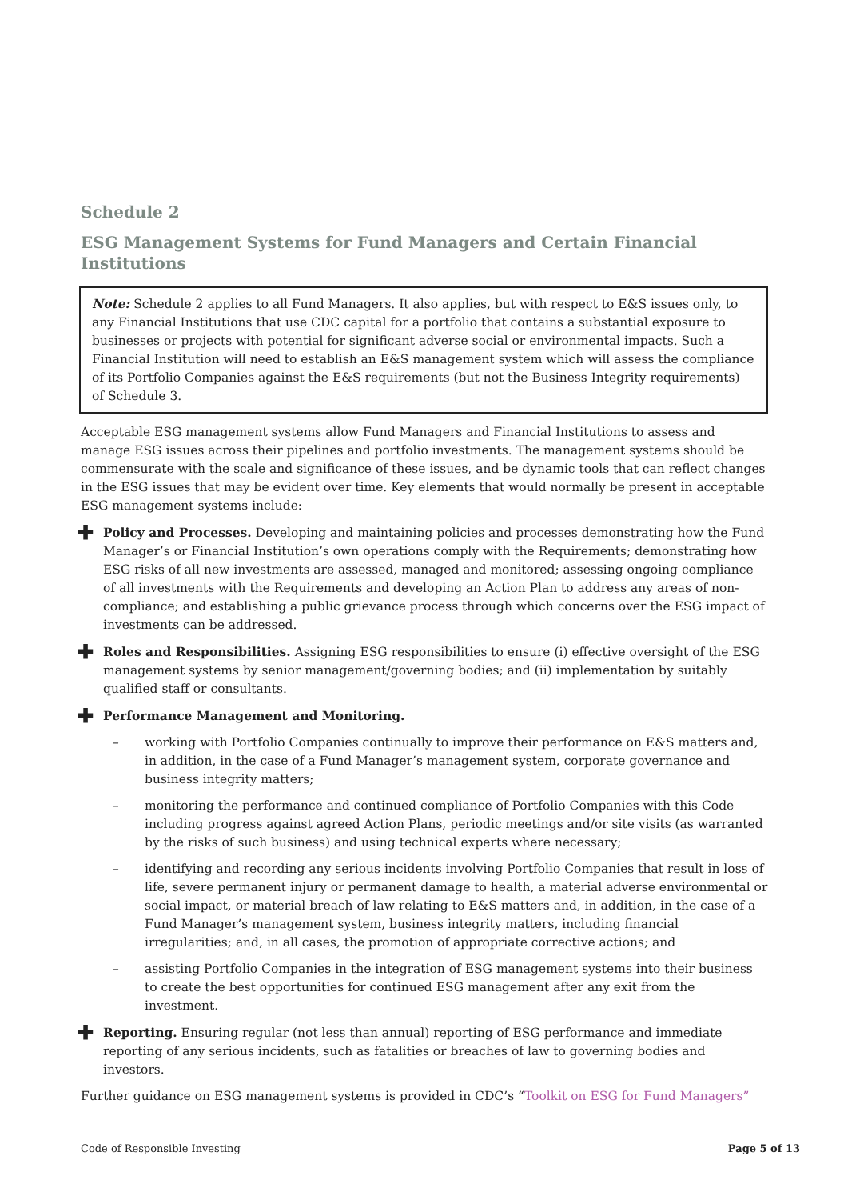Schedule 2
ESG Management Systems for Fund Managers and Certain Financial Institutions
Note: Schedule 2 applies to all Fund Managers. It also applies, but with respect to E&S issues only, to any Financial Institutions that use CDC capital for a portfolio that contains a substantial exposure to businesses or projects with potential for significant adverse social or environmental impacts. Such a Financial Institution will need to establish an E&S management system which will assess the compliance of its Portfolio Companies against the E&S requirements (but not the Business Integrity requirements) of Schedule 3.
Acceptable ESG management systems allow Fund Managers and Financial Institutions to assess and manage ESG issues across their pipelines and portfolio investments. The management systems should be commensurate with the scale and significance of these issues, and be dynamic tools that can reflect changes in the ESG issues that may be evident over time. Key elements that would normally be present in acceptable ESG management systems include:
✚
Policy and Processes. Developing and maintaining policies and processes demonstrating how the Fund Manager’s or Financial Institution’s own operations comply with the Requirements; demonstrating how ESG risks of all new investments are assessed, managed and monitored; assessing ongoing compliance of all investments with the Requirements and developing an Action Plan to address any areas of non-compliance; and establishing a public grievance process through which concerns over the ESG impact of investments can be addressed.
✚
Roles and Responsibilities. Assigning ESG responsibilities to ensure (i) effective oversight of the ESG management systems by senior management/governing bodies; and (ii) implementation by suitably qualified staff or consultants.
✚
Performance Management and Monitoring.
– working with Portfolio Companies continually to improve their performance on E&S matters and, in addition, in the case of a Fund Manager’s management system, corporate governance and business integrity matters;
– monitoring the performance and continued compliance of Portfolio Companies with this Code including progress against agreed Action Plans, periodic meetings and/or site visits (as warranted by the risks of such business) and using technical experts where necessary;
– identifying and recording any serious incidents involving Portfolio Companies that result in loss of life, severe permanent injury or permanent damage to health, a material adverse environmental or social impact, or material breach of law relating to E&S matters and, in addition, in the case of a Fund Manager’s management system, business integrity matters, including financial irregularities; and, in all cases, the promotion of appropriate corrective actions; and
– assisting Portfolio Companies in the integration of ESG management systems into their business to create the best opportunities for continued ESG management after any exit from the investment.
✚
Reporting. Ensuring regular (not less than annual) reporting of ESG performance and immediate reporting of any serious incidents, such as fatalities or breaches of law to governing bodies and investors.
Further guidance on ESG management systems is provided in CDC’s “Toolkit on ESG for Fund Managers”
Code of Responsible Investing Page 5 of 13